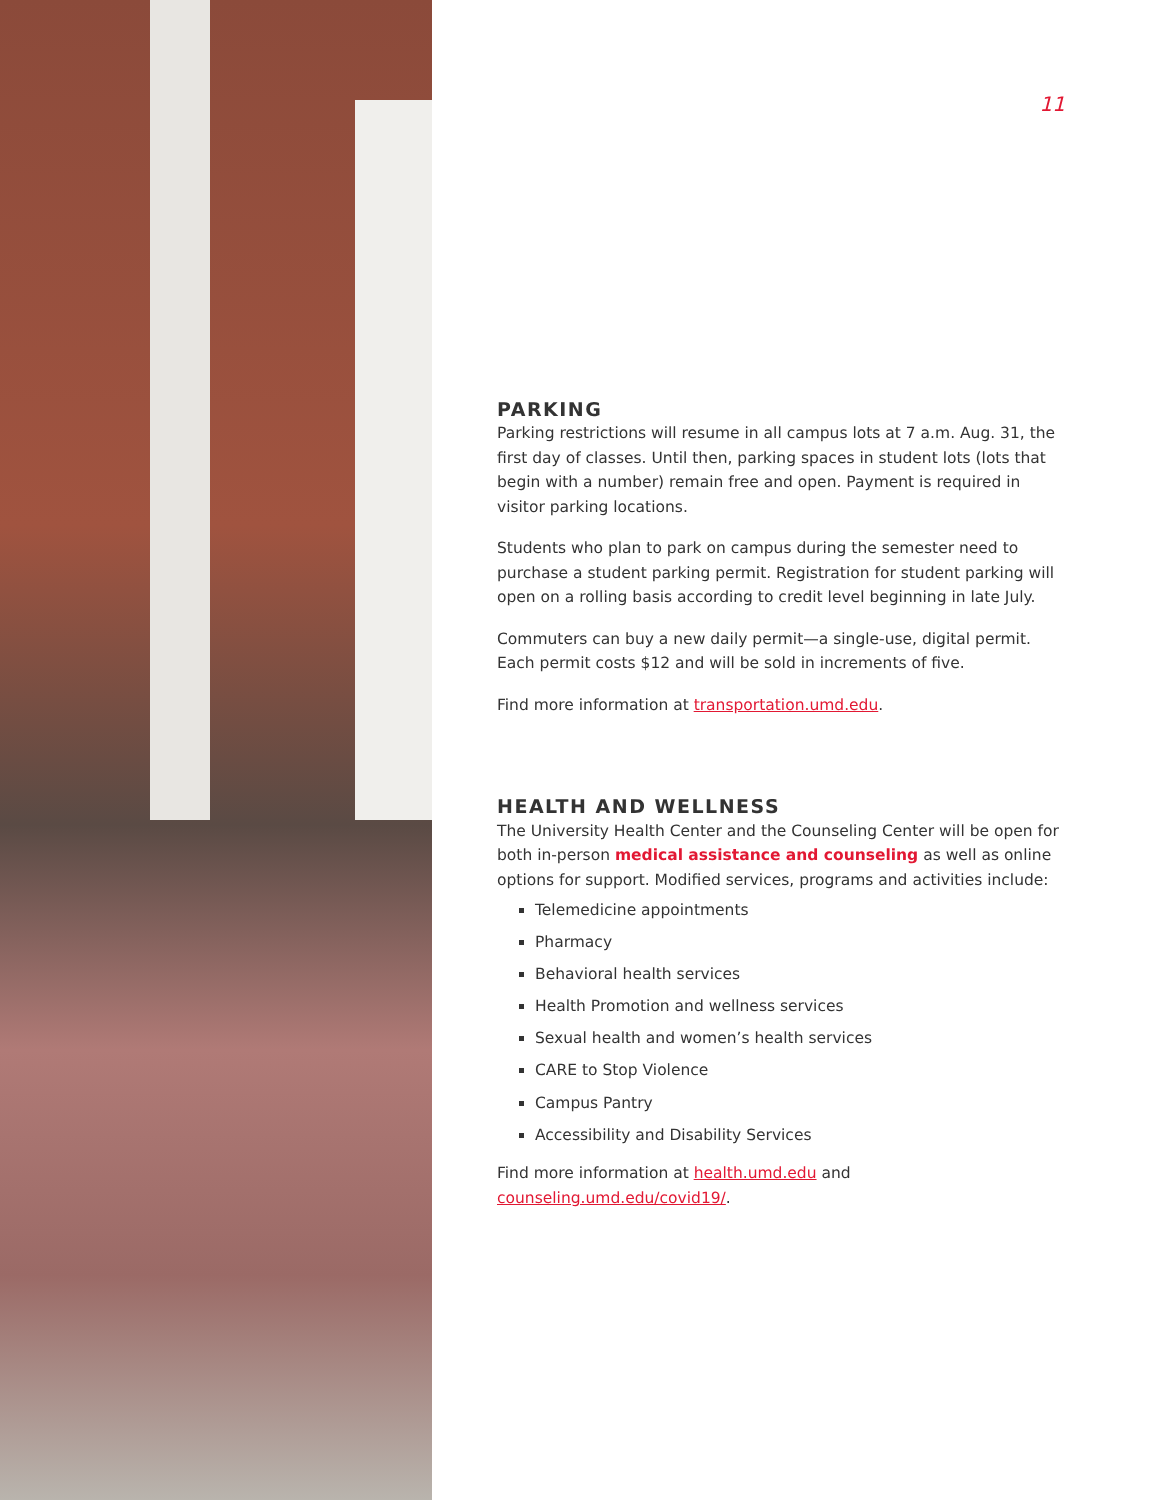11
PARKING
Parking restrictions will resume in all campus lots at 7 a.m. Aug. 31, the first day of classes. Until then, parking spaces in student lots (lots that begin with a number) remain free and open. Payment is required in visitor parking locations.
Students who plan to park on campus during the semester need to purchase a student parking permit. Registration for student parking will open on a rolling basis according to credit level beginning in late July.
Commuters can buy a new daily permit—a single-use, digital permit. Each permit costs $12 and will be sold in increments of five.
Find more information at transportation.umd.edu.
HEALTH AND WELLNESS
The University Health Center and the Counseling Center will be open for both in-person medical assistance and counseling as well as online options for support. Modified services, programs and activities include:
Telemedicine appointments
Pharmacy
Behavioral health services
Health Promotion and wellness services
Sexual health and women’s health services
CARE to Stop Violence
Campus Pantry
Accessibility and Disability Services
Find more information at health.umd.edu and counseling.umd.edu/covid19/.